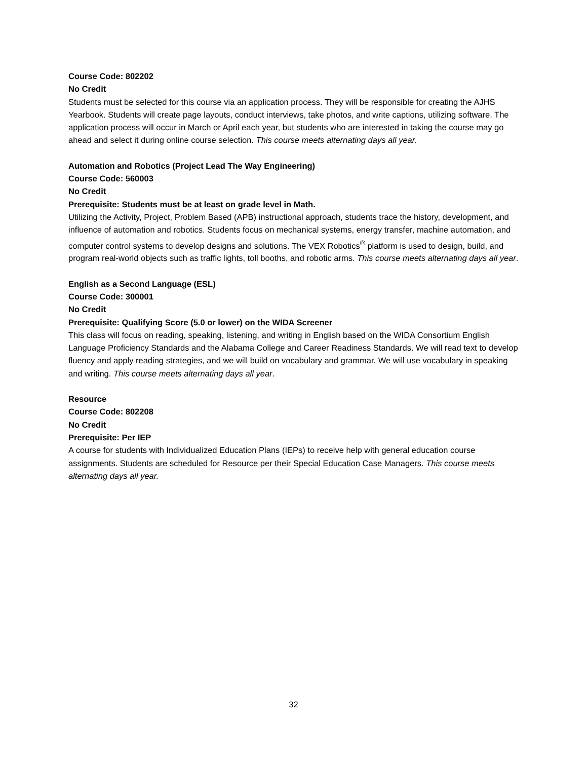Course Code: 802202
No Credit
Students must be selected for this course via an application process. They will be responsible for creating the AJHS Yearbook. Students will create page layouts, conduct interviews, take photos, and write captions, utilizing software. The application process will occur in March or April each year, but students who are interested in taking the course may go ahead and select it during online course selection. This course meets alternating days all year.
Automation and Robotics (Project Lead The Way Engineering)
Course Code: 560003
No Credit
Prerequisite: Students must be at least on grade level in Math.
Utilizing the Activity, Project, Problem Based (APB) instructional approach, students trace the history, development, and influence of automation and robotics. Students focus on mechanical systems, energy transfer, machine automation, and computer control systems to develop designs and solutions. The VEX Robotics<sup>®</sup> platform is used to design, build, and program real-world objects such as traffic lights, toll booths, and robotic arms. This course meets alternating days all year.
English as a Second Language (ESL)
Course Code: 300001
No Credit
Prerequisite: Qualifying Score (5.0 or lower) on the WIDA Screener
This class will focus on reading, speaking, listening, and writing in English based on the WIDA Consortium English Language Proficiency Standards and the Alabama College and Career Readiness Standards. We will read text to develop fluency and apply reading strategies, and we will build on vocabulary and grammar. We will use vocabulary in speaking and writing. This course meets alternating days all year.
Resource
Course Code: 802208
No Credit
Prerequisite: Per IEP
A course for students with Individualized Education Plans (IEPs) to receive help with general education course assignments. Students are scheduled for Resource per their Special Education Case Managers. This course meets alternating days all year.
32